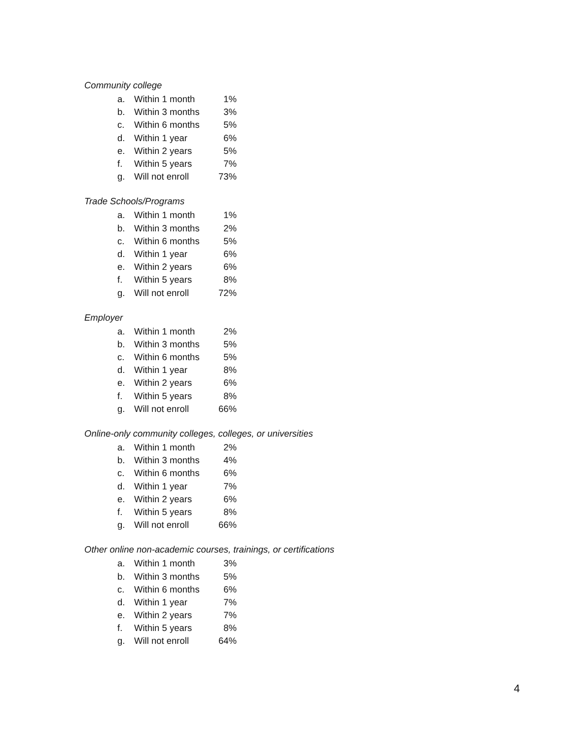Community college
| a. | Within 1 month | 1% |
| b. | Within 3 months | 3% |
| c. | Within 6 months | 5% |
| d. | Within 1 year | 6% |
| e. | Within 2 years | 5% |
| f. | Within 5 years | 7% |
| g. | Will not enroll | 73% |
Trade Schools/Programs
| a. | Within 1 month | 1% |
| b. | Within 3 months | 2% |
| c. | Within 6 months | 5% |
| d. | Within 1 year | 6% |
| e. | Within 2 years | 6% |
| f. | Within 5 years | 8% |
| g. | Will not enroll | 72% |
Employer
| a. | Within 1 month | 2% |
| b. | Within 3 months | 5% |
| c. | Within 6 months | 5% |
| d. | Within 1 year | 8% |
| e. | Within 2 years | 6% |
| f. | Within 5 years | 8% |
| g. | Will not enroll | 66% |
Online-only community colleges, colleges, or universities
| a. | Within 1 month | 2% |
| b. | Within 3 months | 4% |
| c. | Within 6 months | 6% |
| d. | Within 1 year | 7% |
| e. | Within 2 years | 6% |
| f. | Within 5 years | 8% |
| g. | Will not enroll | 66% |
Other online non-academic courses, trainings, or certifications
| a. | Within 1 month | 3% |
| b. | Within 3 months | 5% |
| c. | Within 6 months | 6% |
| d. | Within 1 year | 7% |
| e. | Within 2 years | 7% |
| f. | Within 5 years | 8% |
| g. | Will not enroll | 64% |
4